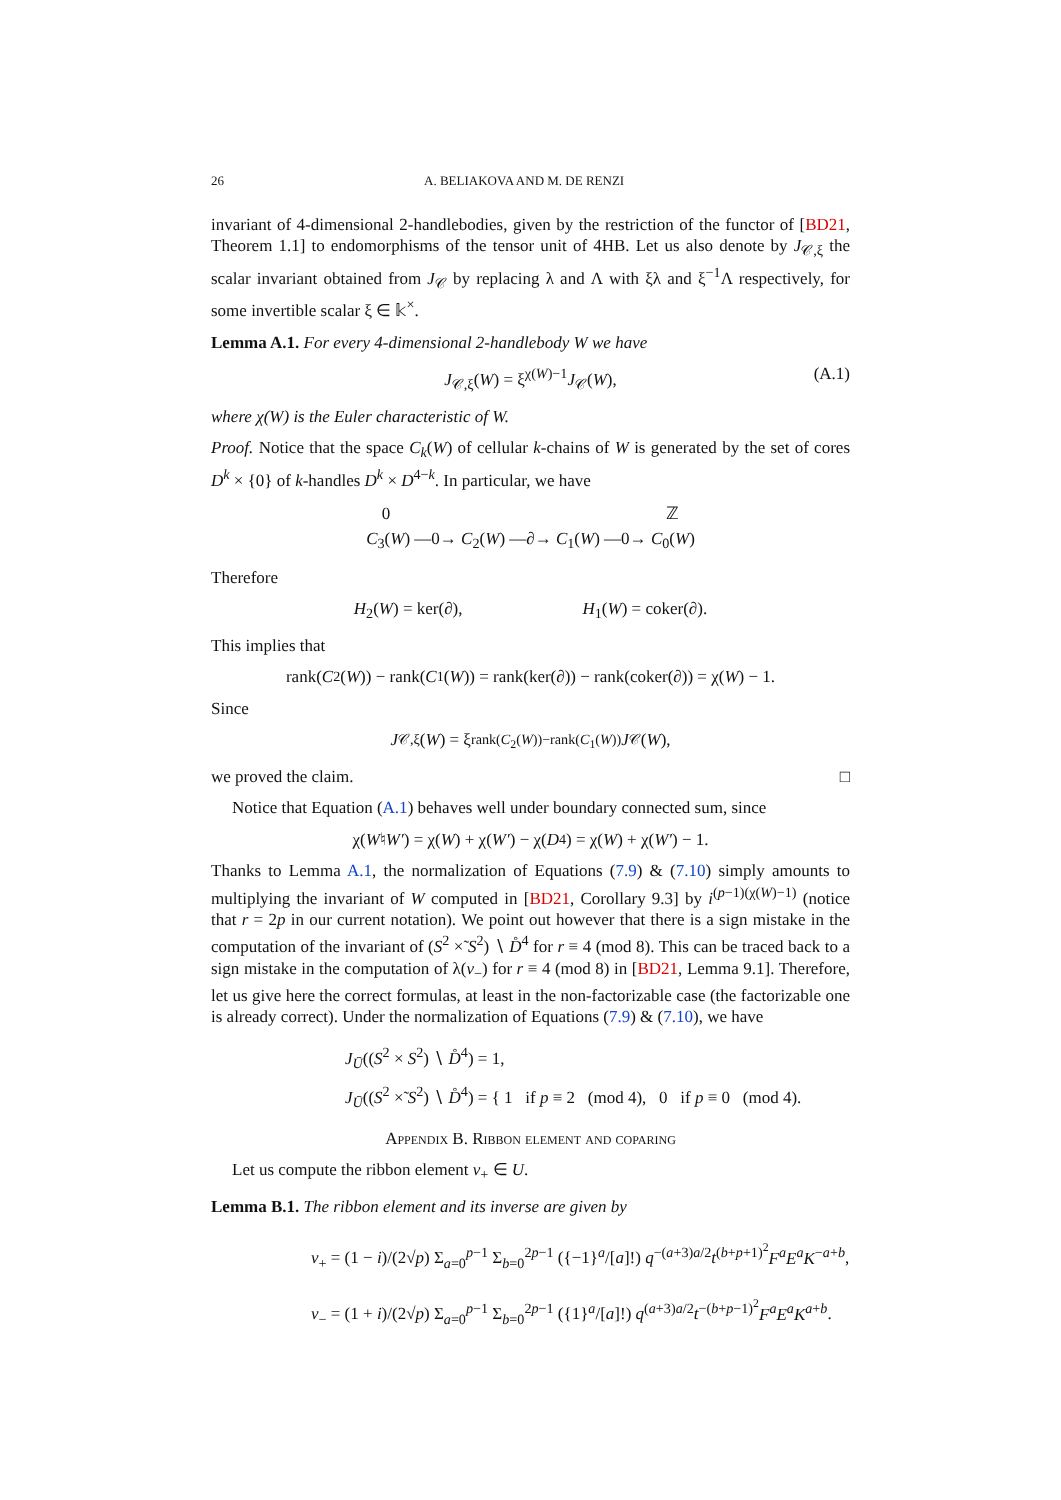26 A. BELIAKOVA AND M. DE RENZI
invariant of 4-dimensional 2-handlebodies, given by the restriction of the functor of [BD21, Theorem 1.1] to endomorphisms of the tensor unit of 4HB. Let us also denote by J<sub>𝒞,ξ</sub> the scalar invariant obtained from J<sub>𝒞</sub> by replacing λ and Λ with ξλ and ξ<sup>−1</sup>Λ respectively, for some invertible scalar ξ ∈ 𝕜<sup>×</sup>.
Lemma A.1. For every 4-dimensional 2-handlebody W we have
J<sub>𝒞,ξ</sub>(W) = ξ<sup>χ(W)−1</sup>J<sub>𝒞</sub>(W), (A.1)
where χ(W) is the Euler characteristic of W.
Proof. Notice that the space C<sub>k</sub>(W) of cellular k-chains of W is generated by the set of cores D<sup>k</sup> × {0} of k-handles D<sup>k</sup> × D<sup>4−k</sup>. In particular, we have
0 ℤ
C<sub>3</sub>(W) —0→ C<sub>2</sub>(W) —∂→ C<sub>1</sub>(W) —0→ C<sub>0</sub>(W)
Therefore
H<sub>2</sub>(W) = ker(∂), H<sub>1</sub>(W) = coker(∂).
This implies that
rank(C<sub>2</sub>(W)) − rank(C<sub>1</sub>(W)) = rank(ker(∂)) − rank(coker(∂)) = χ(W) − 1.
Since
J<sub>𝒞,ξ</sub>(W) = ξ<sup>rank(C<sub>2</sub>(W))−rank(C<sub>1</sub>(W))</sup> J<sub>𝒞</sub>(W),
we proved the claim. □
Notice that Equation (A.1) behaves well under boundary connected sum, since
χ(W ♮ W′) = χ(W) + χ(W′) − χ(D<sup>4</sup>) = χ(W) + χ(W′) − 1.
Thanks to Lemma A.1, the normalization of Equations (7.9) & (7.10) simply amounts to multiplying the invariant of W computed in [BD21, Corollary 9.3] by i<sup>(p−1)(χ(W)−1)</sup> (notice that r = 2p in our current notation). We point out however that there is a sign mistake in the computation of the invariant of (S<sup>2</sup> ×̃ S<sup>2</sup>) ∖ D̊<sup>4</sup> for r ≡ 4 (mod 8). This can be traced back to a sign mistake in the computation of λ(v<sub>−</sub>) for r ≡ 4 (mod 8) in [BD21, Lemma 9.1]. Therefore, let us give here the correct formulas, at least in the non-factorizable case (the factorizable one is already correct). Under the normalization of Equations (7.9) & (7.10), we have
J<sub>Ū</sub>((S<sup>2</sup> × S<sup>2</sup>) ∖ D̊<sup>4</sup>) = 1,
J<sub>Ū</sub>((S<sup>2</sup> ×̃ S<sup>2</sup>) ∖ D̊<sup>4</sup>) = { 1 if p ≡ 2 (mod 4), 0 if p ≡ 0 (mod 4).
Appendix B. Ribbon element and coparing
Let us compute the ribbon element v<sub>+</sub> ∈ U.
Lemma B.1. The ribbon element and its inverse are given by
v<sub>+</sub> = (1 − i)/(2√p) Σ<sub>a=0</sub><sup>p−1</sup> Σ<sub>b=0</sub><sup>2p−1</sup> ({−1}<sup>a</sup>/[a]!) q<sup>−(a+3)a/2</sup>t<sup>(b+p+1)<sup>2</sup></sup>F<sup>a</sup>E<sup>a</sup>K<sup>−a+b</sup>,
v<sub>−</sub> = (1 + i)/(2√p) Σ<sub>a=0</sub><sup>p−1</sup> Σ<sub>b=0</sub><sup>2p−1</sup> ({1}<sup>a</sup>/[a]!) q<sup>(a+3)a/2</sup>t<sup>−(b+p−1)<sup>2</sup></sup>F<sup>a</sup>E<sup>a</sup>K<sup>a+b</sup>.